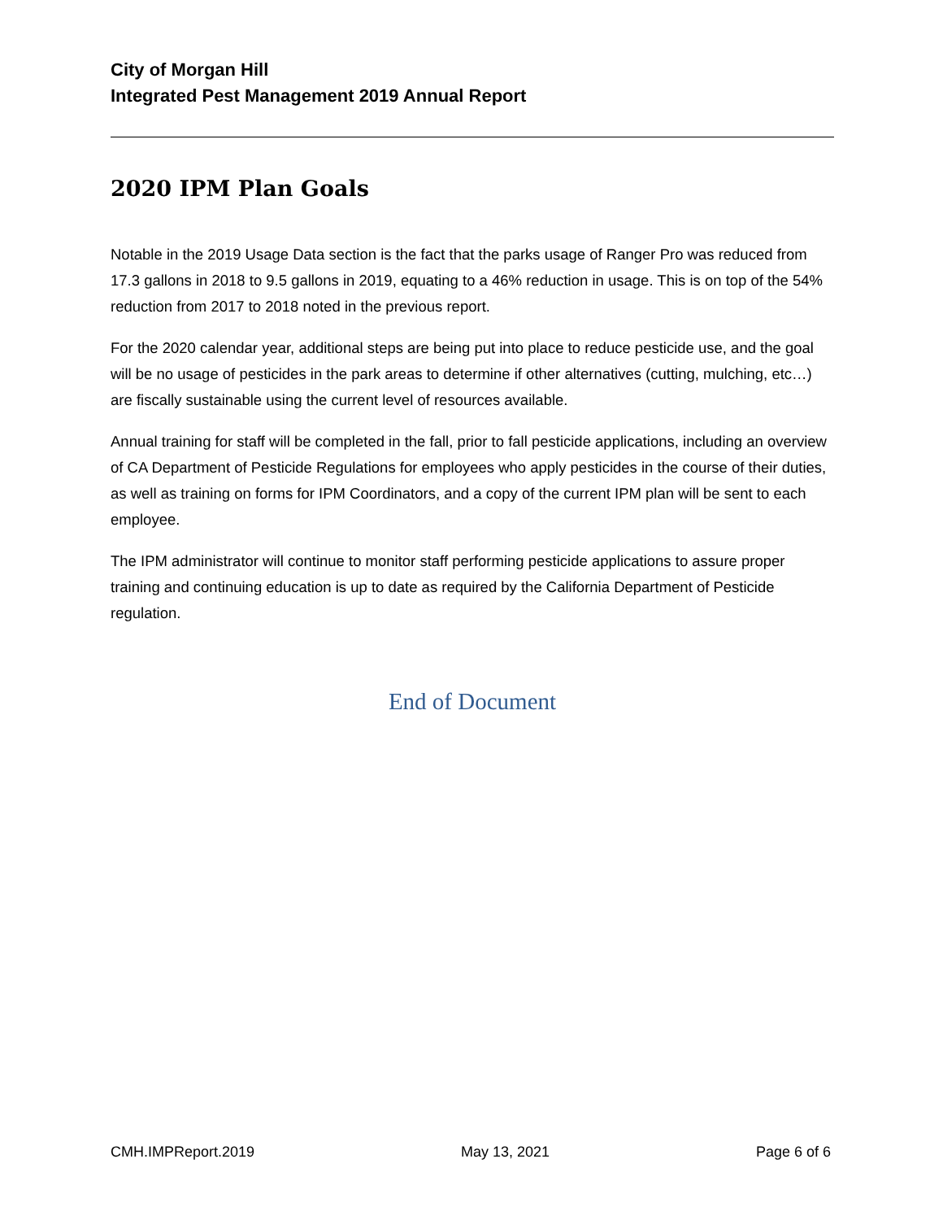City of Morgan Hill
Integrated Pest Management 2019 Annual Report
2020 IPM Plan Goals
Notable in the 2019 Usage Data section is the fact that the parks usage of Ranger Pro was reduced from 17.3 gallons in 2018 to 9.5 gallons in 2019, equating to a 46% reduction in usage. This is on top of the 54% reduction from 2017 to 2018 noted in the previous report.
For the 2020 calendar year, additional steps are being put into place to reduce pesticide use, and the goal will be no usage of pesticides in the park areas to determine if other alternatives (cutting, mulching, etc…) are fiscally sustainable using the current level of resources available.
Annual training for staff will be completed in the fall, prior to fall pesticide applications, including an overview of CA Department of Pesticide Regulations for employees who apply pesticides in the course of their duties, as well as training on forms for IPM Coordinators, and a copy of the current IPM plan will be sent to each employee.
The IPM administrator will continue to monitor staff performing pesticide applications to assure proper training and continuing education is up to date as required by the California Department of Pesticide regulation.
End of Document
CMH.IMPReport.2019 May 13, 2021 Page 6 of 6